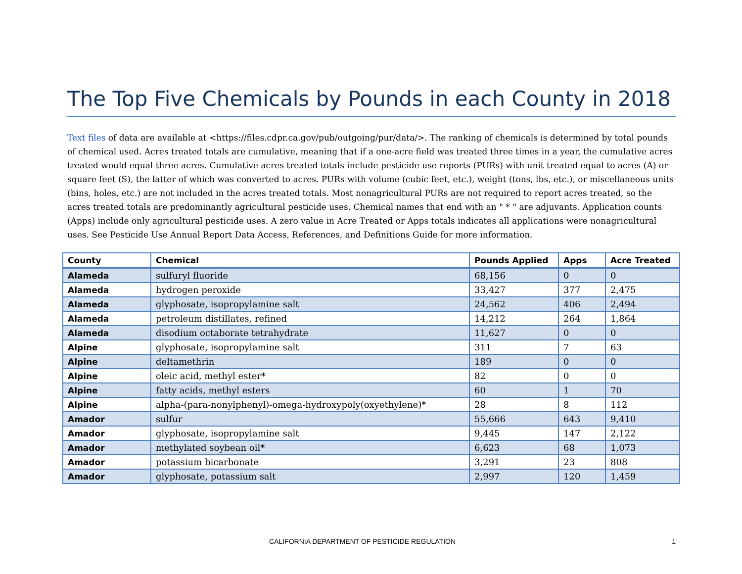The Top Five Chemicals by Pounds in each County in 2018
Text files of data are available at <https://files.cdpr.ca.gov/pub/outgoing/pur/data/>. The ranking of chemicals is determined by total pounds of chemical used. Acres treated totals are cumulative, meaning that if a one-acre field was treated three times in a year, the cumulative acres treated would equal three acres. Cumulative acres treated totals include pesticide use reports (PURs) with unit treated equal to acres (A) or square feet (S), the latter of which was converted to acres. PURs with volume (cubic feet, etc.), weight (tons, lbs, etc.), or miscellaneous units (bins, holes, etc.) are not included in the acres treated totals. Most nonagricultural PURs are not required to report acres treated, so the acres treated totals are predominantly agricultural pesticide uses. Chemical names that end with an " * " are adjuvants. Application counts (Apps) include only agricultural pesticide uses. A zero value in Acre Treated or Apps totals indicates all applications were nonagricultural uses. See Pesticide Use Annual Report Data Access, References, and Definitions Guide for more information.
| County | Chemical | Pounds Applied | Apps | Acre Treated |
| --- | --- | --- | --- | --- |
| Alameda | sulfuryl fluoride | 68,156 | 0 | 0 |
| Alameda | hydrogen peroxide | 33,427 | 377 | 2,475 |
| Alameda | glyphosate, isopropylamine salt | 24,562 | 406 | 2,494 |
| Alameda | petroleum distillates, refined | 14,212 | 264 | 1,864 |
| Alameda | disodium octaborate tetrahydrate | 11,627 | 0 | 0 |
| Alpine | glyphosate, isopropylamine salt | 311 | 7 | 63 |
| Alpine | deltamethrin | 189 | 0 | 0 |
| Alpine | oleic acid, methyl ester* | 82 | 0 | 0 |
| Alpine | fatty acids, methyl esters | 60 | 1 | 70 |
| Alpine | alpha-(para-nonylphenyl)-omega-hydroxypoly(oxyethylene)* | 28 | 8 | 112 |
| Amador | sulfur | 55,666 | 643 | 9,410 |
| Amador | glyphosate, isopropylamine salt | 9,445 | 147 | 2,122 |
| Amador | methylated soybean oil* | 6,623 | 68 | 1,073 |
| Amador | potassium bicarbonate | 3,291 | 23 | 808 |
| Amador | glyphosate, potassium salt | 2,997 | 120 | 1,459 |
CALIFORNIA DEPARTMENT OF PESTICIDE REGULATION 1